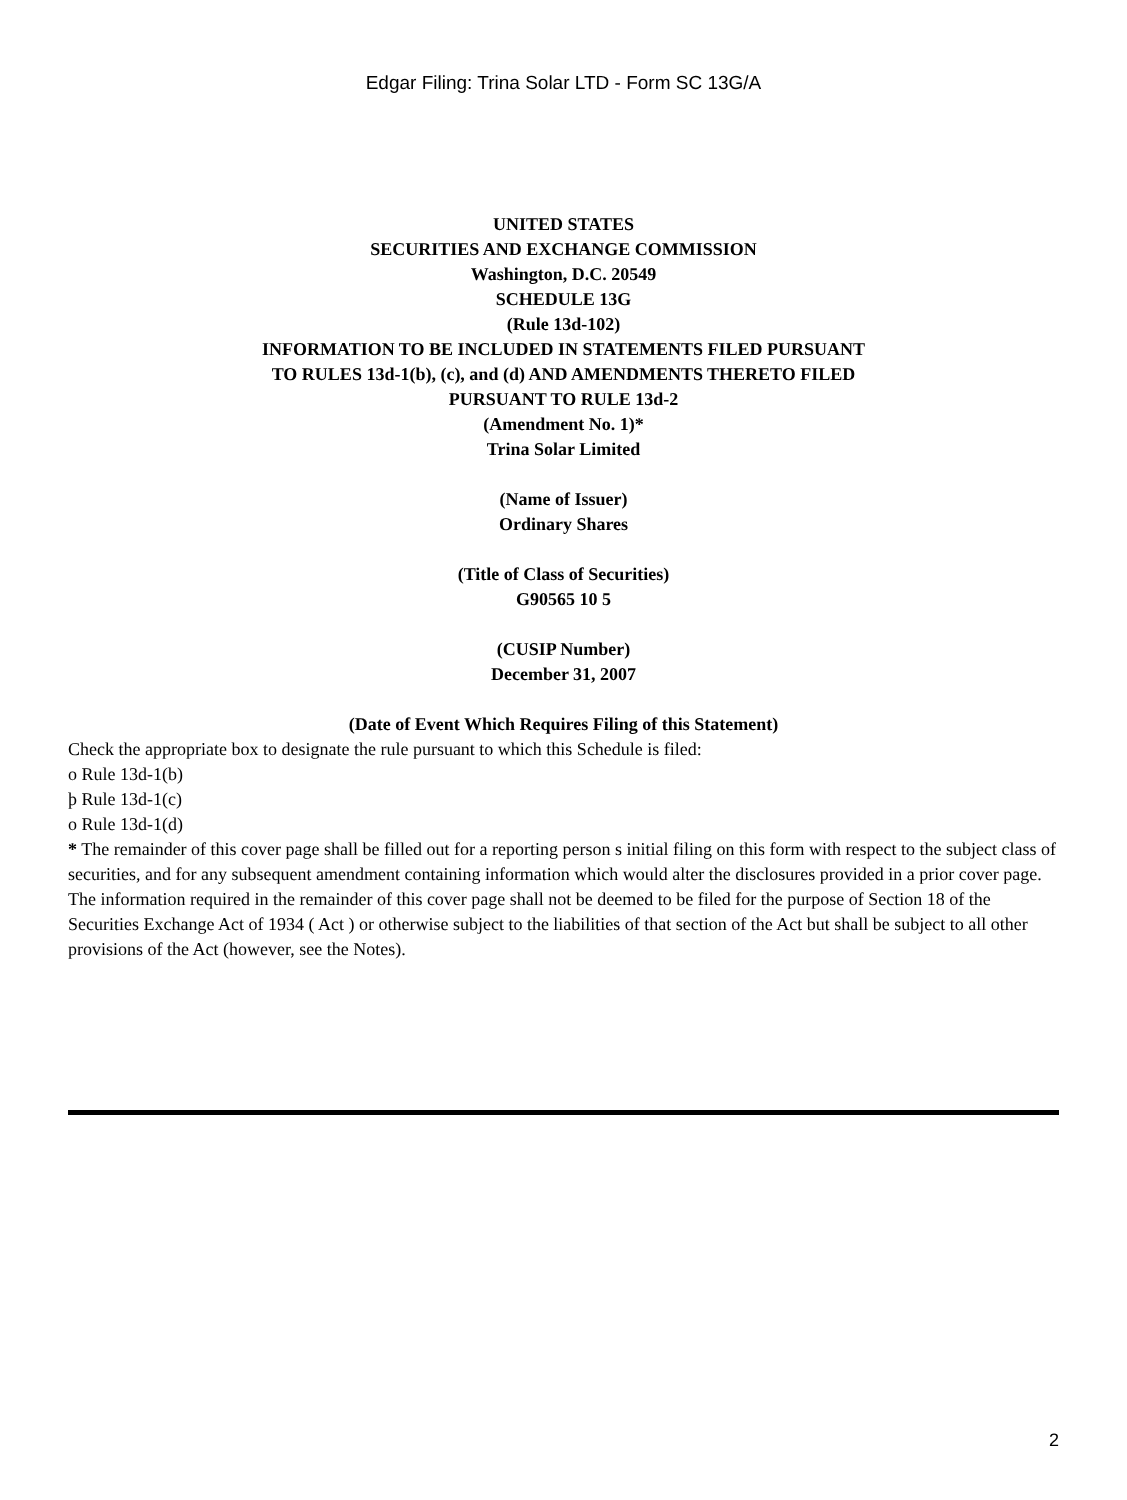Edgar Filing: Trina Solar LTD - Form SC 13G/A
UNITED STATES
SECURITIES AND EXCHANGE COMMISSION
Washington, D.C. 20549
SCHEDULE 13G
(Rule 13d-102)
INFORMATION TO BE INCLUDED IN STATEMENTS FILED PURSUANT
TO RULES 13d-1(b), (c), and (d) AND AMENDMENTS THERETO FILED
PURSUANT TO RULE 13d-2
(Amendment No. 1)*
Trina Solar Limited
(Name of Issuer)
Ordinary Shares
(Title of Class of Securities)
G90565 10 5
(CUSIP Number)
December 31, 2007
(Date of Event Which Requires Filing of this Statement)
Check the appropriate box to designate the rule pursuant to which this Schedule is filed:
o Rule 13d-1(b)
þ Rule 13d-1(c)
o Rule 13d-1(d)
* The remainder of this cover page shall be filled out for a reporting person s initial filing on this form with respect to the subject class of securities, and for any subsequent amendment containing information which would alter the disclosures provided in a prior cover page.
The information required in the remainder of this cover page shall not be deemed to be filed for the purpose of Section 18 of the Securities Exchange Act of 1934 ( Act ) or otherwise subject to the liabilities of that section of the Act but shall be subject to all other provisions of the Act (however, see the Notes).
2